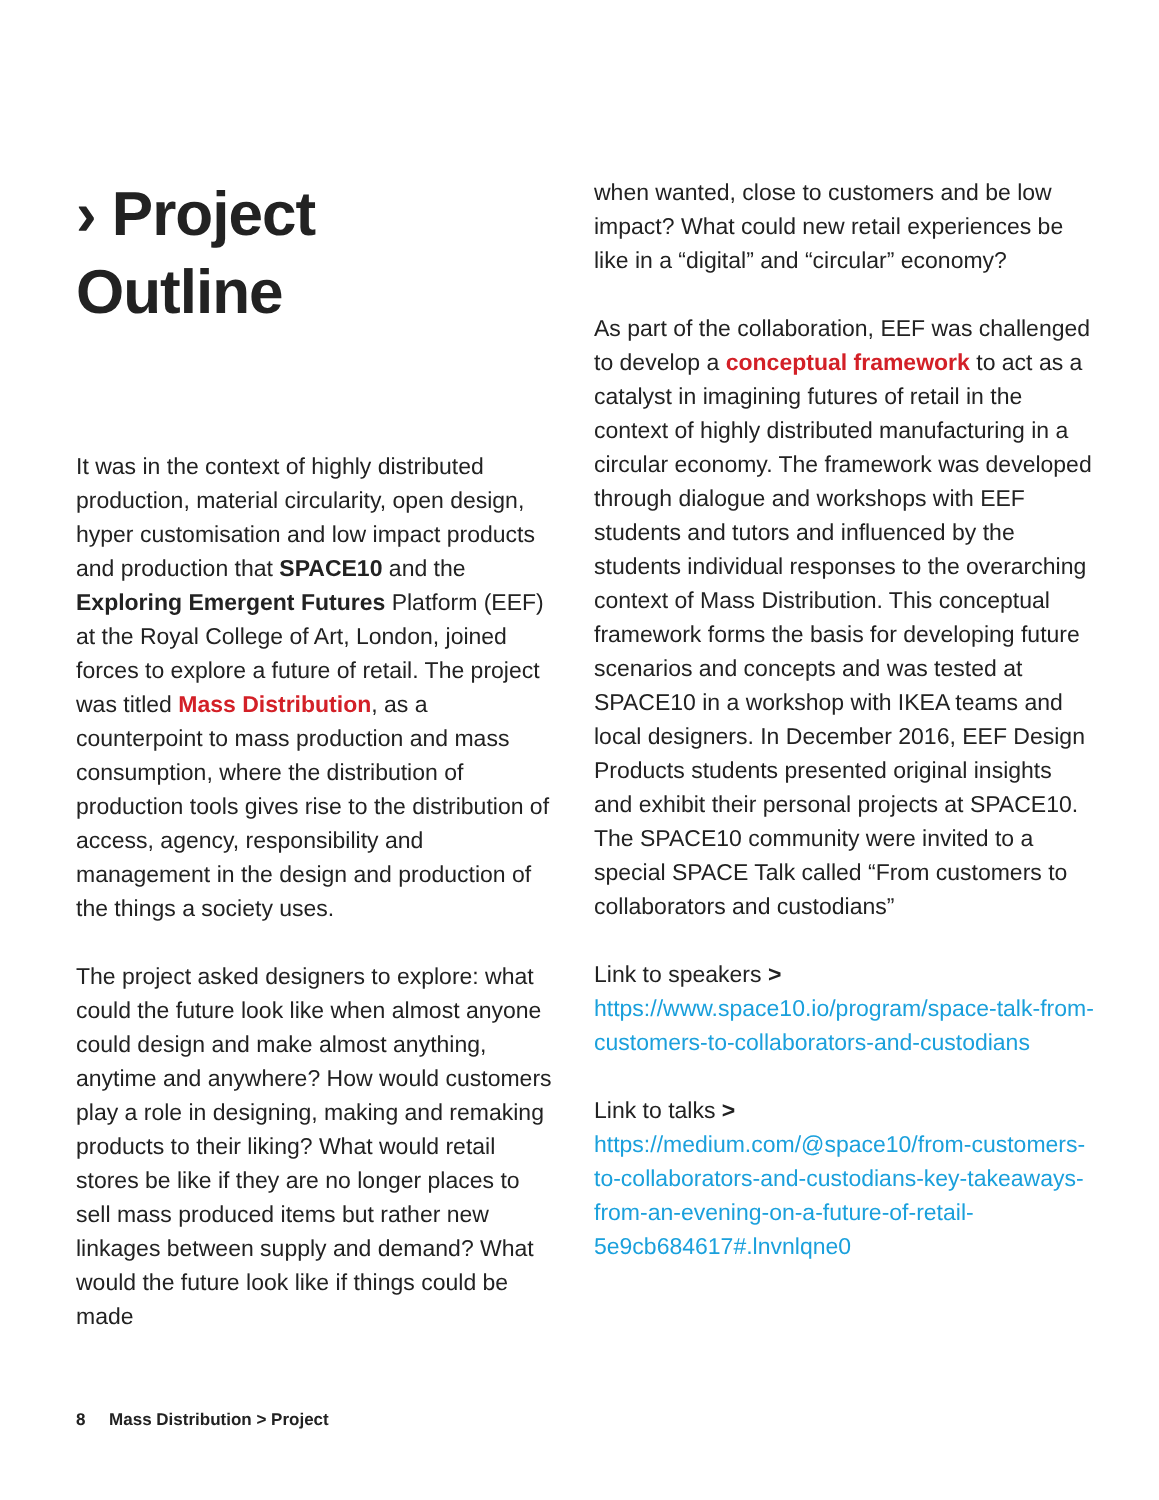› Project
Outline
It was in the context of highly distributed production, material circularity, open design, hyper customisation and low impact products and production that SPACE10 and the Exploring Emergent Futures Platform (EEF) at the Royal College of Art, London, joined forces to explore a future of retail. The project was titled Mass Distribution, as a counterpoint to mass production and mass consumption, where the distribution of production tools gives rise to the distribution of access, agency, responsibility and management in the design and production of the things a society uses.
The project asked designers to explore: what could the future look like when almost anyone could design and make almost anything, anytime and anywhere? How would customers play a role in designing, making and remaking products to their liking? What would retail stores be like if they are no longer places to sell mass produced items but rather new linkages between supply and demand? What would the future look like if things could be made
when wanted, close to customers and be low impact? What could new retail experiences be like in a “digital” and “circular” economy?
As part of the collaboration, EEF was challenged to develop a conceptual framework to act as a catalyst in imagining futures of retail in the context of highly distributed manufacturing in a circular economy. The framework was developed through dialogue and workshops with EEF students and tutors and influenced by the students individual responses to the overarching context of Mass Distribution. This conceptual framework forms the basis for developing future scenarios and concepts and was tested at SPACE10 in a workshop with IKEA teams and local designers. In December 2016, EEF Design Products students presented original insights and exhibit their personal projects at SPACE10. The SPACE10 community were invited to a special SPACE Talk called “From customers to collaborators and custodians”
Link to speakers > https://www.space10.io/program/space-talk-from-customers-to-collaborators-and-custodians
Link to talks > https://medium.com/@space10/from-customers-to-collaborators-and-custodians-key-takeaways-from-an-evening-on-a-future-of-retail-5e9cb684617#.lnvnlqne0
8 Mass Distribution > Project